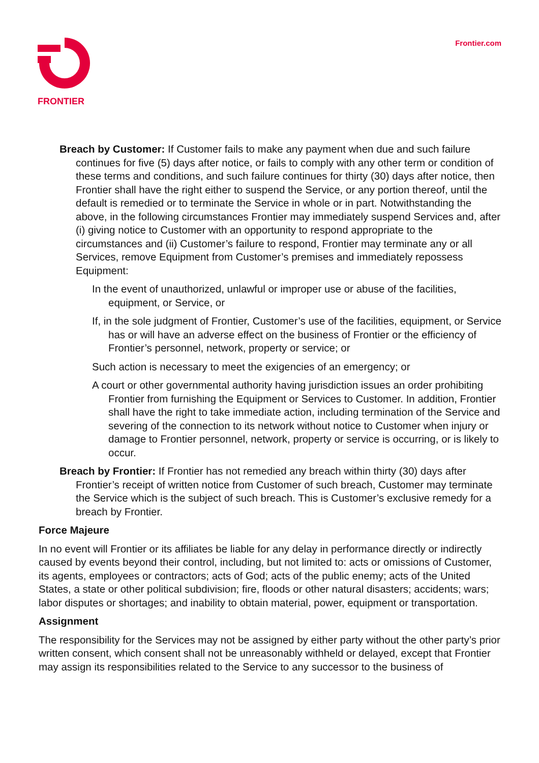FRONTIER
Frontier.com
Breach by Customer: If Customer fails to make any payment when due and such failure continues for five (5) days after notice, or fails to comply with any other term or condition of these terms and conditions, and such failure continues for thirty (30) days after notice, then Frontier shall have the right either to suspend the Service, or any portion thereof, until the default is remedied or to terminate the Service in whole or in part. Notwithstanding the above, in the following circumstances Frontier may immediately suspend Services and, after (i) giving notice to Customer with an opportunity to respond appropriate to the circumstances and (ii) Customer’s failure to respond, Frontier may terminate any or all Services, remove Equipment from Customer’s premises and immediately repossess Equipment:
In the event of unauthorized, unlawful or improper use or abuse of the facilities, equipment, or Service, or
If, in the sole judgment of Frontier, Customer’s use of the facilities, equipment, or Service has or will have an adverse effect on the business of Frontier or the efficiency of Frontier’s personnel, network, property or service; or
Such action is necessary to meet the exigencies of an emergency; or
A court or other governmental authority having jurisdiction issues an order prohibiting Frontier from furnishing the Equipment or Services to Customer. In addition, Frontier shall have the right to take immediate action, including termination of the Service and severing of the connection to its network without notice to Customer when injury or damage to Frontier personnel, network, property or service is occurring, or is likely to occur.
Breach by Frontier: If Frontier has not remedied any breach within thirty (30) days after Frontier’s receipt of written notice from Customer of such breach, Customer may terminate the Service which is the subject of such breach. This is Customer’s exclusive remedy for a breach by Frontier.
Force Majeure
In no event will Frontier or its affiliates be liable for any delay in performance directly or indirectly caused by events beyond their control, including, but not limited to: acts or omissions of Customer, its agents, employees or contractors; acts of God; acts of the public enemy; acts of the United States, a state or other political subdivision; fire, floods or other natural disasters; accidents; wars; labor disputes or shortages; and inability to obtain material, power, equipment or transportation.
Assignment
The responsibility for the Services may not be assigned by either party without the other party’s prior written consent, which consent shall not be unreasonably withheld or delayed, except that Frontier may assign its responsibilities related to the Service to any successor to the business of